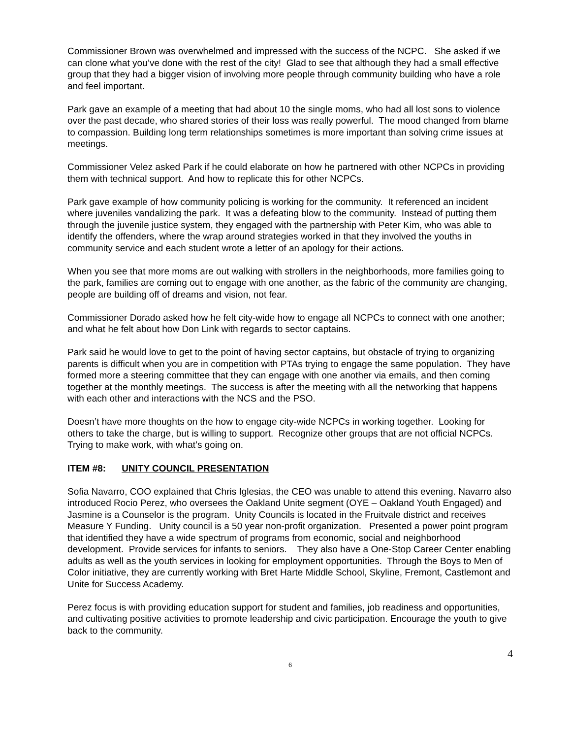Commissioner Brown was overwhelmed and impressed with the success of the NCPC. She asked if we can clone what you’ve done with the rest of the city! Glad to see that although they had a small effective group that they had a bigger vision of involving more people through community building who have a role and feel important.
Park gave an example of a meeting that had about 10 the single moms, who had all lost sons to violence over the past decade, who shared stories of their loss was really powerful. The mood changed from blame to compassion. Building long term relationships sometimes is more important than solving crime issues at meetings.
Commissioner Velez asked Park if he could elaborate on how he partnered with other NCPCs in providing them with technical support. And how to replicate this for other NCPCs.
Park gave example of how community policing is working for the community. It referenced an incident where juveniles vandalizing the park. It was a defeating blow to the community. Instead of putting them through the juvenile justice system, they engaged with the partnership with Peter Kim, who was able to identify the offenders, where the wrap around strategies worked in that they involved the youths in community service and each student wrote a letter of an apology for their actions.
When you see that more moms are out walking with strollers in the neighborhoods, more families going to the park, families are coming out to engage with one another, as the fabric of the community are changing, people are building off of dreams and vision, not fear.
Commissioner Dorado asked how he felt city-wide how to engage all NCPCs to connect with one another; and what he felt about how Don Link with regards to sector captains.
Park said he would love to get to the point of having sector captains, but obstacle of trying to organizing parents is difficult when you are in competition with PTAs trying to engage the same population. They have formed more a steering committee that they can engage with one another via emails, and then coming together at the monthly meetings. The success is after the meeting with all the networking that happens with each other and interactions with the NCS and the PSO.
Doesn’t have more thoughts on the how to engage city-wide NCPCs in working together. Looking for others to take the charge, but is willing to support. Recognize other groups that are not official NCPCs. Trying to make work, with what’s going on.
ITEM #8: UNITY COUNCIL PRESENTATION
Sofia Navarro, COO explained that Chris Iglesias, the CEO was unable to attend this evening. Navarro also introduced Rocio Perez, who oversees the Oakland Unite segment (OYE – Oakland Youth Engaged) and Jasmine is a Counselor is the program. Unity Councils is located in the Fruitvale district and receives Measure Y Funding. Unity council is a 50 year non-profit organization. Presented a power point program that identified they have a wide spectrum of programs from economic, social and neighborhood development. Provide services for infants to seniors. They also have a One-Stop Career Center enabling adults as well as the youth services in looking for employment opportunities. Through the Boys to Men of Color initiative, they are currently working with Bret Harte Middle School, Skyline, Fremont, Castlemont and Unite for Success Academy.
Perez focus is with providing education support for student and families, job readiness and opportunities, and cultivating positive activities to promote leadership and civic participation. Encourage the youth to give back to the community.
4
6